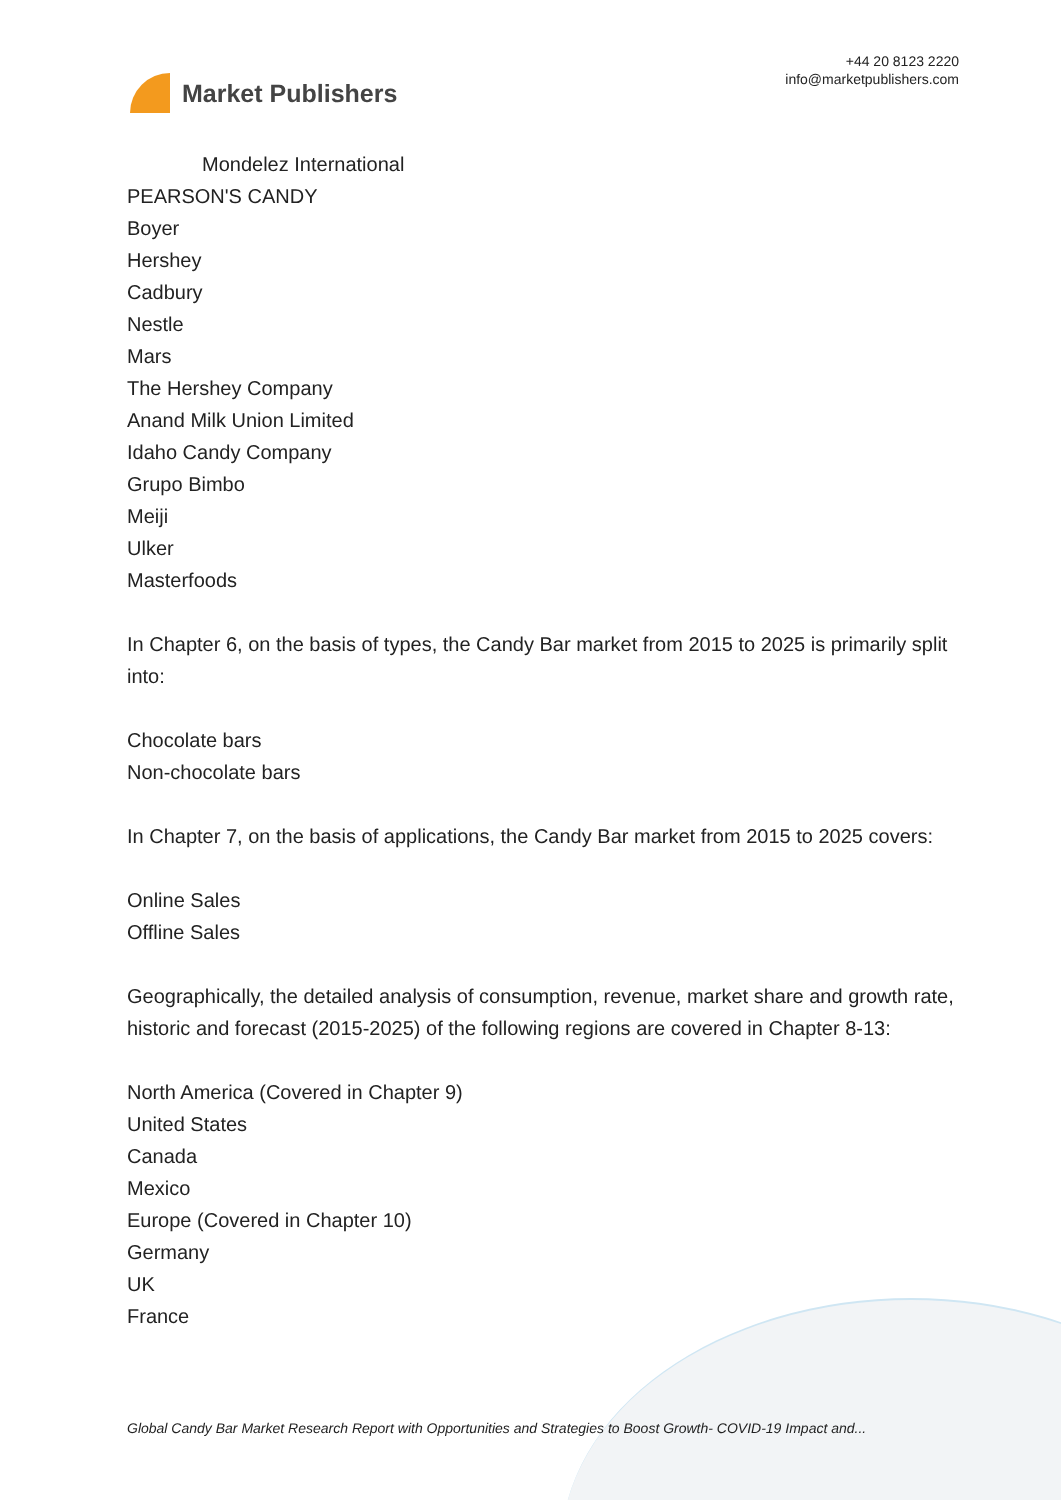Market Publishers
+44 20 8123 2220
info@marketpublishers.com
Mondelez International
PEARSON'S CANDY
Boyer
Hershey
Cadbury
Nestle
Mars
The Hershey Company
Anand Milk Union Limited
Idaho Candy Company
Grupo Bimbo
Meiji
Ulker
Masterfoods
In Chapter 6, on the basis of types, the Candy Bar market from 2015 to 2025 is primarily split into:
Chocolate bars
Non-chocolate bars
In Chapter 7, on the basis of applications, the Candy Bar market from 2015 to 2025 covers:
Online Sales
Offline Sales
Geographically, the detailed analysis of consumption, revenue, market share and growth rate, historic and forecast (2015-2025) of the following regions are covered in Chapter 8-13:
North America (Covered in Chapter 9)
United States
Canada
Mexico
Europe (Covered in Chapter 10)
Germany
UK
France
Global Candy Bar Market Research Report with Opportunities and Strategies to Boost Growth- COVID-19 Impact and...